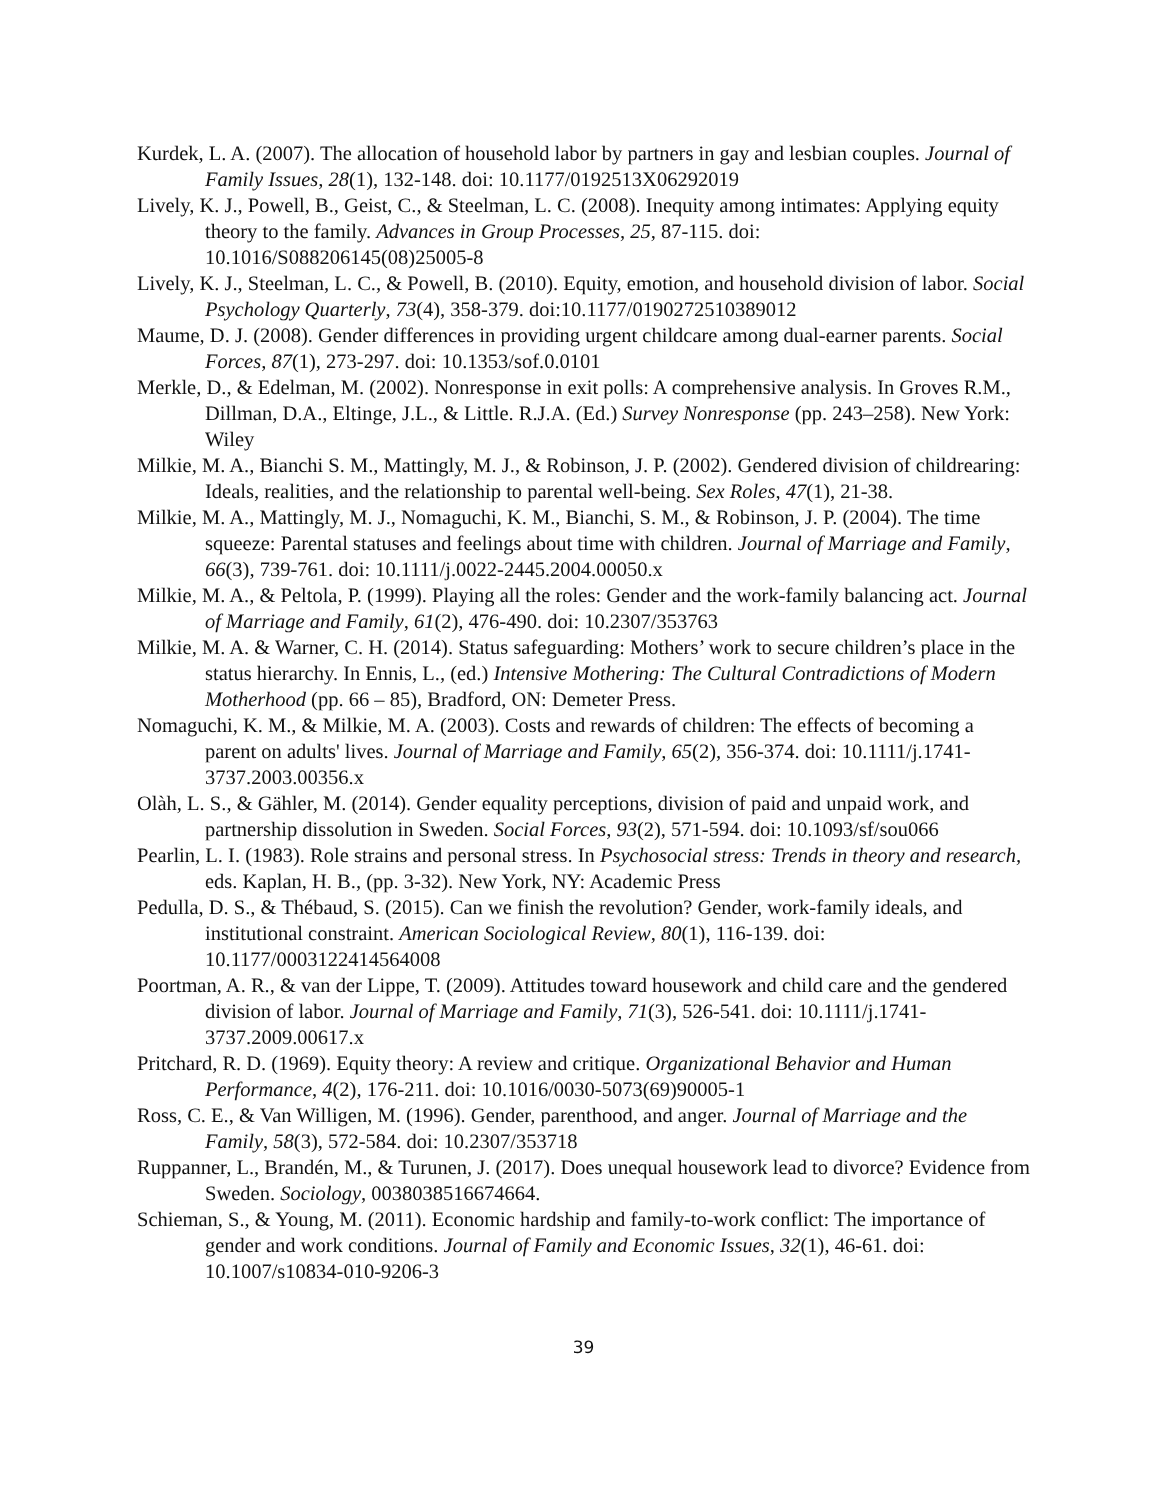Kurdek, L. A. (2007). The allocation of household labor by partners in gay and lesbian couples. Journal of Family Issues, 28(1), 132-148. doi: 10.1177/0192513X06292019
Lively, K. J., Powell, B., Geist, C., & Steelman, L. C. (2008). Inequity among intimates: Applying equity theory to the family. Advances in Group Processes, 25, 87-115. doi: 10.1016/S088206145(08)25005-8
Lively, K. J., Steelman, L. C., & Powell, B. (2010). Equity, emotion, and household division of labor. Social Psychology Quarterly, 73(4), 358-379. doi:10.1177/0190272510389012
Maume, D. J. (2008). Gender differences in providing urgent childcare among dual-earner parents. Social Forces, 87(1), 273-297. doi: 10.1353/sof.0.0101
Merkle, D., & Edelman, M. (2002). Nonresponse in exit polls: A comprehensive analysis. In Groves R.M., Dillman, D.A., Eltinge, J.L., & Little. R.J.A. (Ed.) Survey Nonresponse (pp. 243–258). New York: Wiley
Milkie, M. A., Bianchi S. M., Mattingly, M. J., & Robinson, J. P. (2002). Gendered division of childrearing: Ideals, realities, and the relationship to parental well-being. Sex Roles, 47(1), 21-38.
Milkie, M. A., Mattingly, M. J., Nomaguchi, K. M., Bianchi, S. M., & Robinson, J. P. (2004). The time squeeze: Parental statuses and feelings about time with children. Journal of Marriage and Family, 66(3), 739-761. doi: 10.1111/j.0022-2445.2004.00050.x
Milkie, M. A., & Peltola, P. (1999). Playing all the roles: Gender and the work-family balancing act. Journal of Marriage and Family, 61(2), 476-490. doi: 10.2307/353763
Milkie, M. A. & Warner, C. H. (2014). Status safeguarding: Mothers’ work to secure children’s place in the status hierarchy. In Ennis, L., (ed.) Intensive Mothering: The Cultural Contradictions of Modern Motherhood (pp. 66 – 85), Bradford, ON: Demeter Press.
Nomaguchi, K. M., & Milkie, M. A. (2003). Costs and rewards of children: The effects of becoming a parent on adults' lives. Journal of Marriage and Family, 65(2), 356-374. doi: 10.1111/j.1741-3737.2003.00356.x
Olàh, L. S., & Gähler, M. (2014). Gender equality perceptions, division of paid and unpaid work, and partnership dissolution in Sweden. Social Forces, 93(2), 571-594. doi: 10.1093/sf/sou066
Pearlin, L. I. (1983). Role strains and personal stress. In Psychosocial stress: Trends in theory and research, eds. Kaplan, H. B., (pp. 3-32). New York, NY: Academic Press
Pedulla, D. S., & Thébaud, S. (2015). Can we finish the revolution? Gender, work-family ideals, and institutional constraint. American Sociological Review, 80(1), 116-139. doi: 10.1177/0003122414564008
Poortman, A. R., & van der Lippe, T. (2009). Attitudes toward housework and child care and the gendered division of labor. Journal of Marriage and Family, 71(3), 526-541. doi: 10.1111/j.1741-3737.2009.00617.x
Pritchard, R. D. (1969). Equity theory: A review and critique. Organizational Behavior and Human Performance, 4(2), 176-211. doi: 10.1016/0030-5073(69)90005-1
Ross, C. E., & Van Willigen, M. (1996). Gender, parenthood, and anger. Journal of Marriage and the Family, 58(3), 572-584. doi: 10.2307/353718
Ruppanner, L., Brandén, M., & Turunen, J. (2017). Does unequal housework lead to divorce? Evidence from Sweden. Sociology, 0038038516674664.
Schieman, S., & Young, M. (2011). Economic hardship and family-to-work conflict: The importance of gender and work conditions. Journal of Family and Economic Issues, 32(1), 46-61. doi: 10.1007/s10834-010-9206-3
39